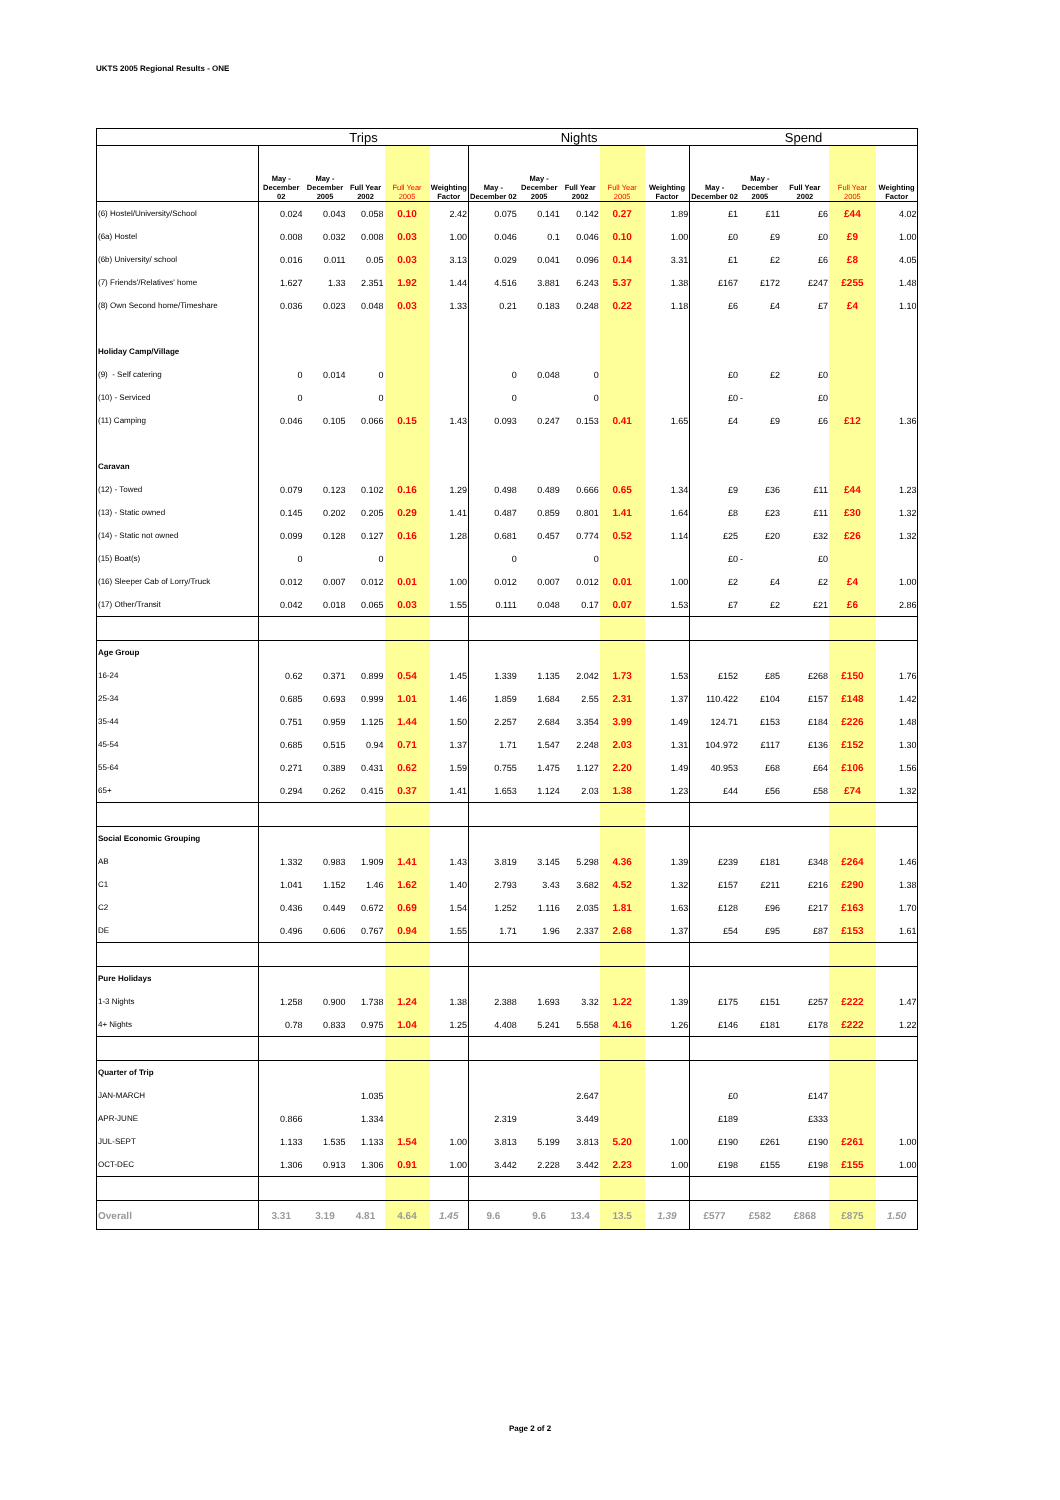UKTS 2005 Regional Results - ONE
| | Trips | | | | | Nights | | | | | Spend | | | | |
| --- | --- | --- | --- | --- | --- | --- | --- | --- | --- | --- | --- | --- | --- | --- | --- |
| | May - December 02 | May - December 2005 | Full Year 2002 | Full Year 2005 | Weighting Factor | May - December 02 | May - December 2005 | Full Year 2002 | Full Year 2005 | Weighting Factor | May - December 02 | May - December 2005 | Full Year 2002 | Full Year 2005 | Weighting Factor |
| (6) Hostel/University/School | 0.024 | 0.043 | 0.058 | 0.10 | 2.42 | 0.075 | 0.141 | 0.142 | 0.27 | 1.89 | £1 | £11 | £6 | £44 | 4.02 |
| (6a) Hostel | 0.008 | 0.032 | 0.008 | 0.03 | 1.00 | 0.046 | 0.1 | 0.046 | 0.10 | 1.00 | £0 | £9 | £0 | £9 | 1.00 |
| (6b) University/ school | 0.016 | 0.011 | 0.05 | 0.03 | 3.13 | 0.029 | 0.041 | 0.096 | 0.14 | 3.31 | £1 | £2 | £6 | £8 | 4.05 |
| (7) Friends'/Relatives' home | 1.627 | 1.33 | 2.351 | 1.92 | 1.44 | 4.516 | 3.881 | 6.243 | 5.37 | 1.38 | £167 | £172 | £247 | £255 | 1.48 |
| (8) Own Second home/Timeshare | 0.036 | 0.023 | 0.048 | 0.03 | 1.33 | 0.21 | 0.183 | 0.248 | 0.22 | 1.18 | £6 | £4 | £7 | £4 | 1.10 |
| Holiday Camp/Village | | | | | | | | | | | | | | | |
| (9) - Self catering | 0 | 0.014 | 0 | | | 0 | 0.048 | 0 | | | £0 | £2 | £0 | | |
| (10) - Serviced | 0 | | 0 | | | 0 | | 0 | | | £0 | - | £0 | | |
| (11) Camping | 0.046 | 0.105 | 0.066 | 0.15 | 1.43 | 0.093 | 0.247 | 0.153 | 0.41 | 1.65 | £4 | £9 | £6 | £12 | 1.36 |
| Caravan | | | | | | | | | | | | | | | |
| (12) - Towed | 0.079 | 0.123 | 0.102 | 0.16 | 1.29 | 0.498 | 0.489 | 0.666 | 0.65 | 1.34 | £9 | £36 | £11 | £44 | 1.23 |
| (13) - Static owned | 0.145 | 0.202 | 0.205 | 0.29 | 1.41 | 0.487 | 0.859 | 0.801 | 1.41 | 1.64 | £8 | £23 | £11 | £30 | 1.32 |
| (14) - Static not owned | 0.099 | 0.128 | 0.127 | 0.16 | 1.28 | 0.681 | 0.457 | 0.774 | 0.52 | 1.14 | £25 | £20 | £32 | £26 | 1.32 |
| (15) Boat(s) | 0 | | 0 | | | 0 | | 0 | | | £0 | - | £0 | | |
| (16) Sleeper Cab of Lorry/Truck | 0.012 | 0.007 | 0.012 | 0.01 | 1.00 | 0.012 | 0.007 | 0.012 | 0.01 | 1.00 | £2 | £4 | £2 | £4 | 1.00 |
| (17) Other/Transit | 0.042 | 0.018 | 0.065 | 0.03 | 1.55 | 0.111 | 0.048 | 0.17 | 0.07 | 1.53 | £7 | £2 | £21 | £6 | 2.86 |
| Age Group | | | | | | | | | | | | | | | |
| 16-24 | 0.62 | 0.371 | 0.899 | 0.54 | 1.45 | 1.339 | 1.135 | 2.042 | 1.73 | 1.53 | £152 | £85 | £268 | £150 | 1.76 |
| 25-34 | 0.685 | 0.693 | 0.999 | 1.01 | 1.46 | 1.859 | 1.684 | 2.55 | 2.31 | 1.37 | 110.422 | £104 | £157 | £148 | 1.42 |
| 35-44 | 0.751 | 0.959 | 1.125 | 1.44 | 1.50 | 2.257 | 2.684 | 3.354 | 3.99 | 1.49 | 124.71 | £153 | £184 | £226 | 1.48 |
| 45-54 | 0.685 | 0.515 | 0.94 | 0.71 | 1.37 | 1.71 | 1.547 | 2.248 | 2.03 | 1.31 | 104.972 | £117 | £136 | £152 | 1.30 |
| 55-64 | 0.271 | 0.389 | 0.431 | 0.62 | 1.59 | 0.755 | 1.475 | 1.127 | 2.20 | 1.49 | 40.953 | £68 | £64 | £106 | 1.56 |
| 65+ | 0.294 | 0.262 | 0.415 | 0.37 | 1.41 | 1.653 | 1.124 | 2.03 | 1.38 | 1.23 | £44 | £56 | £58 | £74 | 1.32 |
| Social Economic Grouping | | | | | | | | | | | | | | | |
| AB | 1.332 | 0.983 | 1.909 | 1.41 | 1.43 | 3.819 | 3.145 | 5.298 | 4.36 | 1.39 | £239 | £181 | £348 | £264 | 1.46 |
| C1 | 1.041 | 1.152 | 1.46 | 1.62 | 1.40 | 2.793 | 3.43 | 3.682 | 4.52 | 1.32 | £157 | £211 | £216 | £290 | 1.38 |
| C2 | 0.436 | 0.449 | 0.672 | 0.69 | 1.54 | 1.252 | 1.116 | 2.035 | 1.81 | 1.63 | £128 | £96 | £217 | £163 | 1.70 |
| DE | 0.496 | 0.606 | 0.767 | 0.94 | 1.55 | 1.71 | 1.96 | 2.337 | 2.68 | 1.37 | £54 | £95 | £87 | £153 | 1.61 |
| Pure Holidays | | | | | | | | | | | | | | | |
| 1-3 Nights | 1.258 | 0.900 | 1.738 | 1.24 | 1.38 | 2.388 | 1.693 | 3.32 | 1.22 | 1.39 | £175 | £151 | £257 | £222 | 1.47 |
| 4+ Nights | 0.78 | 0.833 | 0.975 | 1.04 | 1.25 | 4.408 | 5.241 | 5.558 | 4.16 | 1.26 | £146 | £181 | £178 | £222 | 1.22 |
| Quarter of Trip | | | | | | | | | | | | | | | |
| JAN-MARCH | | | 1.035 | | | | | 2.647 | | | £0 | | £147 | | |
| APR-JUNE | 0.866 | | 1.334 | | | 2.319 | | 3.449 | | | £189 | | £333 | | |
| JUL-SEPT | 1.133 | 1.535 | 1.133 | 1.54 | 1.00 | 3.813 | 5.199 | 3.813 | 5.20 | 1.00 | £190 | £261 | £190 | £261 | 1.00 |
| OCT-DEC | 1.306 | 0.913 | 1.306 | 0.91 | 1.00 | 3.442 | 2.228 | 3.442 | 2.23 | 1.00 | £198 | £155 | £198 | £155 | 1.00 |
| Overall | 3.31 | 3.19 | 4.81 | 4.64 | 1.45 | 9.6 | 9.6 | 13.4 | 13.5 | 1.39 | £577 | £582 | £868 | £875 | 1.50 |
Page 2 of 2